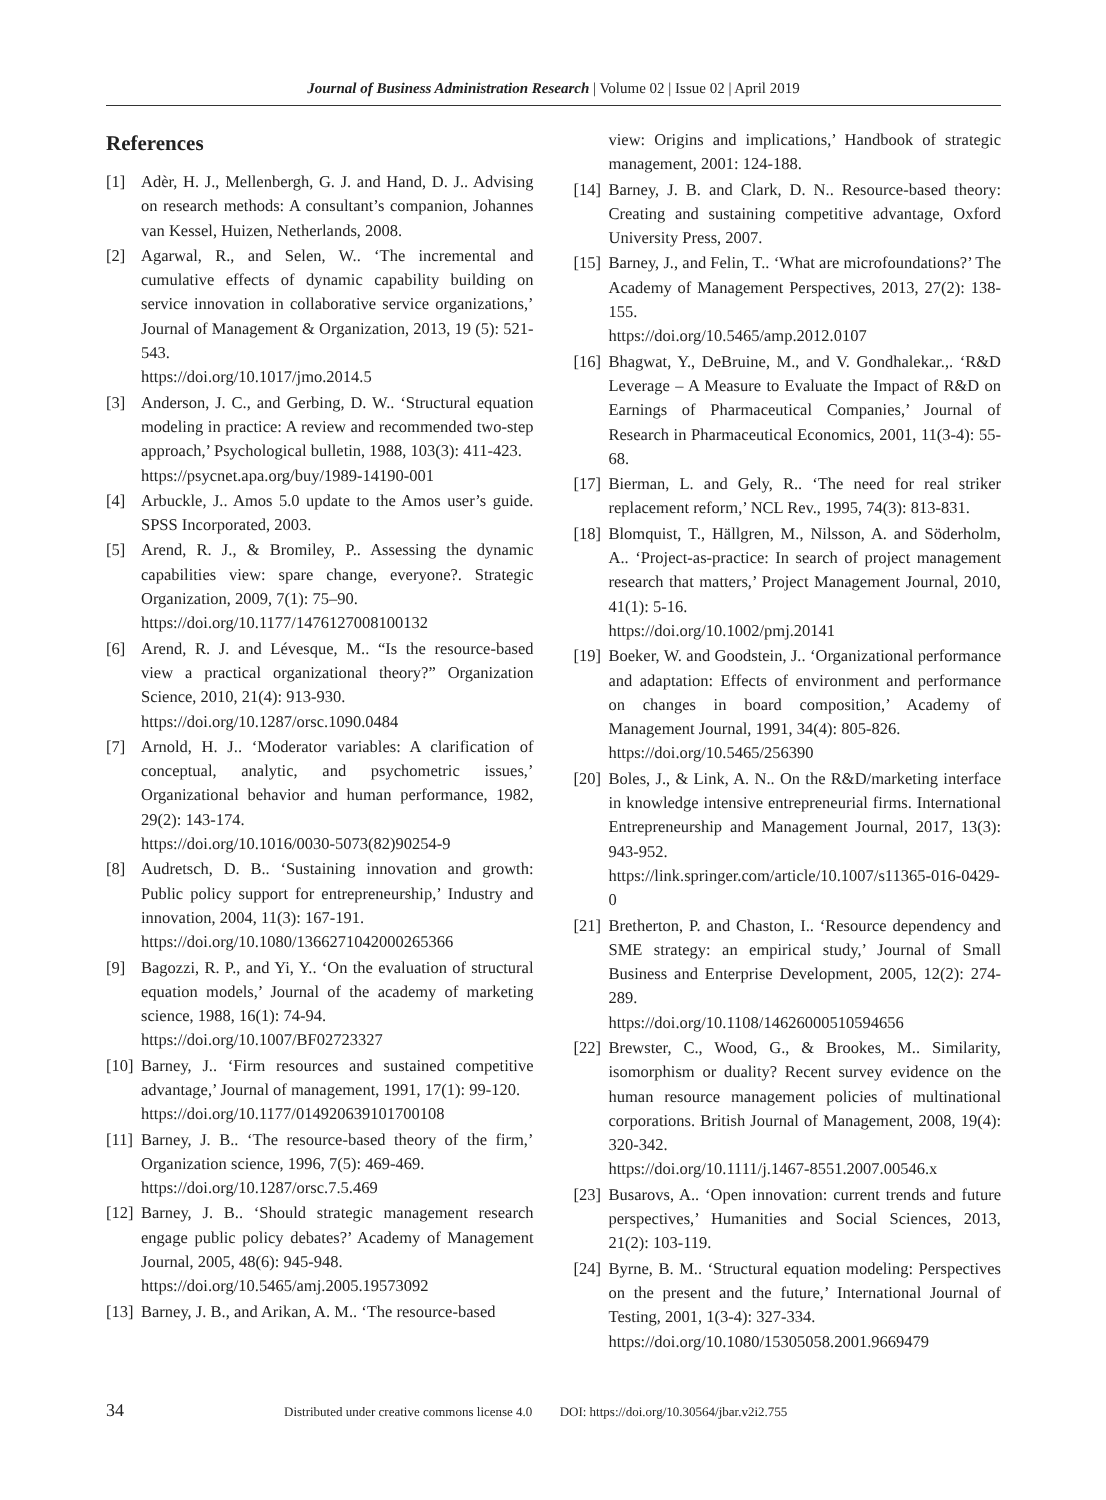Journal of Business Administration Research | Volume 02 | Issue 02 | April 2019
References
[1] Adèr, H. J., Mellenbergh, G. J. and Hand, D. J.. Advising on research methods: A consultant’s companion, Johannes van Kessel, Huizen, Netherlands, 2008.
[2] Agarwal, R., and Selen, W.. ‘The incremental and cumulative effects of dynamic capability building on service innovation in collaborative service organizations,’ Journal of Management & Organization, 2013, 19 (5): 521-543.
https://doi.org/10.1017/jmo.2014.5
[3] Anderson, J. C., and Gerbing, D. W.. ‘Structural equation modeling in practice: A review and recommended two-step approach,’ Psychological bulletin, 1988, 103(3): 411-423.
https://psycnet.apa.org/buy/1989-14190-001
[4] Arbuckle, J.. Amos 5.0 update to the Amos user’s guide. SPSS Incorporated, 2003.
[5] Arend, R. J., & Bromiley, P.. Assessing the dynamic capabilities view: spare change, everyone?. Strategic Organization, 2009, 7(1): 75–90.
https://doi.org/10.1177/1476127008100132
[6] Arend, R. J. and Lévesque, M.. “Is the resource-based view a practical organizational theory?” Organization Science, 2010, 21(4): 913-930.
https://doi.org/10.1287/orsc.1090.0484
[7] Arnold, H. J.. ‘Moderator variables: A clarification of conceptual, analytic, and psychometric issues,’ Organizational behavior and human performance, 1982, 29(2): 143-174.
https://doi.org/10.1016/0030-5073(82)90254-9
[8] Audretsch, D. B.. ‘Sustaining innovation and growth: Public policy support for entrepreneurship,’ Industry and innovation, 2004, 11(3): 167-191.
https://doi.org/10.1080/1366271042000265366
[9] Bagozzi, R. P., and Yi, Y.. ‘On the evaluation of structural equation models,’ Journal of the academy of marketing science, 1988, 16(1): 74-94.
https://doi.org/10.1007/BF02723327
[10] Barney, J.. ‘Firm resources and sustained competitive advantage,’ Journal of management, 1991, 17(1): 99-120.
https://doi.org/10.1177/014920639101700108
[11] Barney, J. B.. ‘The resource-based theory of the firm,’ Organization science, 1996, 7(5): 469-469.
https://doi.org/10.1287/orsc.7.5.469
[12] Barney, J. B.. ‘Should strategic management research engage public policy debates?’ Academy of Management Journal, 2005, 48(6): 945-948.
https://doi.org/10.5465/amj.2005.19573092
[13] Barney, J. B., and Arikan, A. M.. ‘The resource-based
view: Origins and implications,’ Handbook of strategic management, 2001: 124-188.
[14] Barney, J. B. and Clark, D. N.. Resource-based theory: Creating and sustaining competitive advantage, Oxford University Press, 2007.
[15] Barney, J., and Felin, T.. ‘What are microfoundations?’ The Academy of Management Perspectives, 2013, 27(2): 138-155.
https://doi.org/10.5465/amp.2012.0107
[16] Bhagwat, Y., DeBruine, M., and V. Gondhalekar.,. ‘R&D Leverage – A Measure to Evaluate the Impact of R&D on Earnings of Pharmaceutical Companies,’ Journal of Research in Pharmaceutical Economics, 2001, 11(3-4): 55-68.
[17] Bierman, L. and Gely, R.. ‘The need for real striker replacement reform,’ NCL Rev., 1995, 74(3): 813-831.
[18] Blomquist, T., Hällgren, M., Nilsson, A. and Söderholm, A.. ‘Project-as-practice: In search of project management research that matters,’ Project Management Journal, 2010, 41(1): 5-16.
https://doi.org/10.1002/pmj.20141
[19] Boeker, W. and Goodstein, J.. ‘Organizational performance and adaptation: Effects of environment and performance on changes in board composition,’ Academy of Management Journal, 1991, 34(4): 805-826.
https://doi.org/10.5465/256390
[20] Boles, J., & Link, A. N.. On the R&D/marketing interface in knowledge intensive entrepreneurial firms. International Entrepreneurship and Management Journal, 2017, 13(3): 943-952.
https://link.springer.com/article/10.1007/s11365-016-0429-0
[21] Bretherton, P. and Chaston, I.. ‘Resource dependency and SME strategy: an empirical study,’ Journal of Small Business and Enterprise Development, 2005, 12(2): 274-289.
https://doi.org/10.1108/14626000510594656
[22] Brewster, C., Wood, G., & Brookes, M.. Similarity, isomorphism or duality? Recent survey evidence on the human resource management policies of multinational corporations. British Journal of Management, 2008, 19(4): 320-342.
https://doi.org/10.1111/j.1467-8551.2007.00546.x
[23] Busarovs, A.. ‘Open innovation: current trends and future perspectives,’ Humanities and Social Sciences, 2013, 21(2): 103-119.
[24] Byrne, B. M.. ‘Structural equation modeling: Perspectives on the present and the future,’ International Journal of Testing, 2001, 1(3-4): 327-334.
https://doi.org/10.1080/15305058.2001.9669479
34 Distributed under creative commons license 4.0 DOI: https://doi.org/10.30564/jbar.v2i2.755